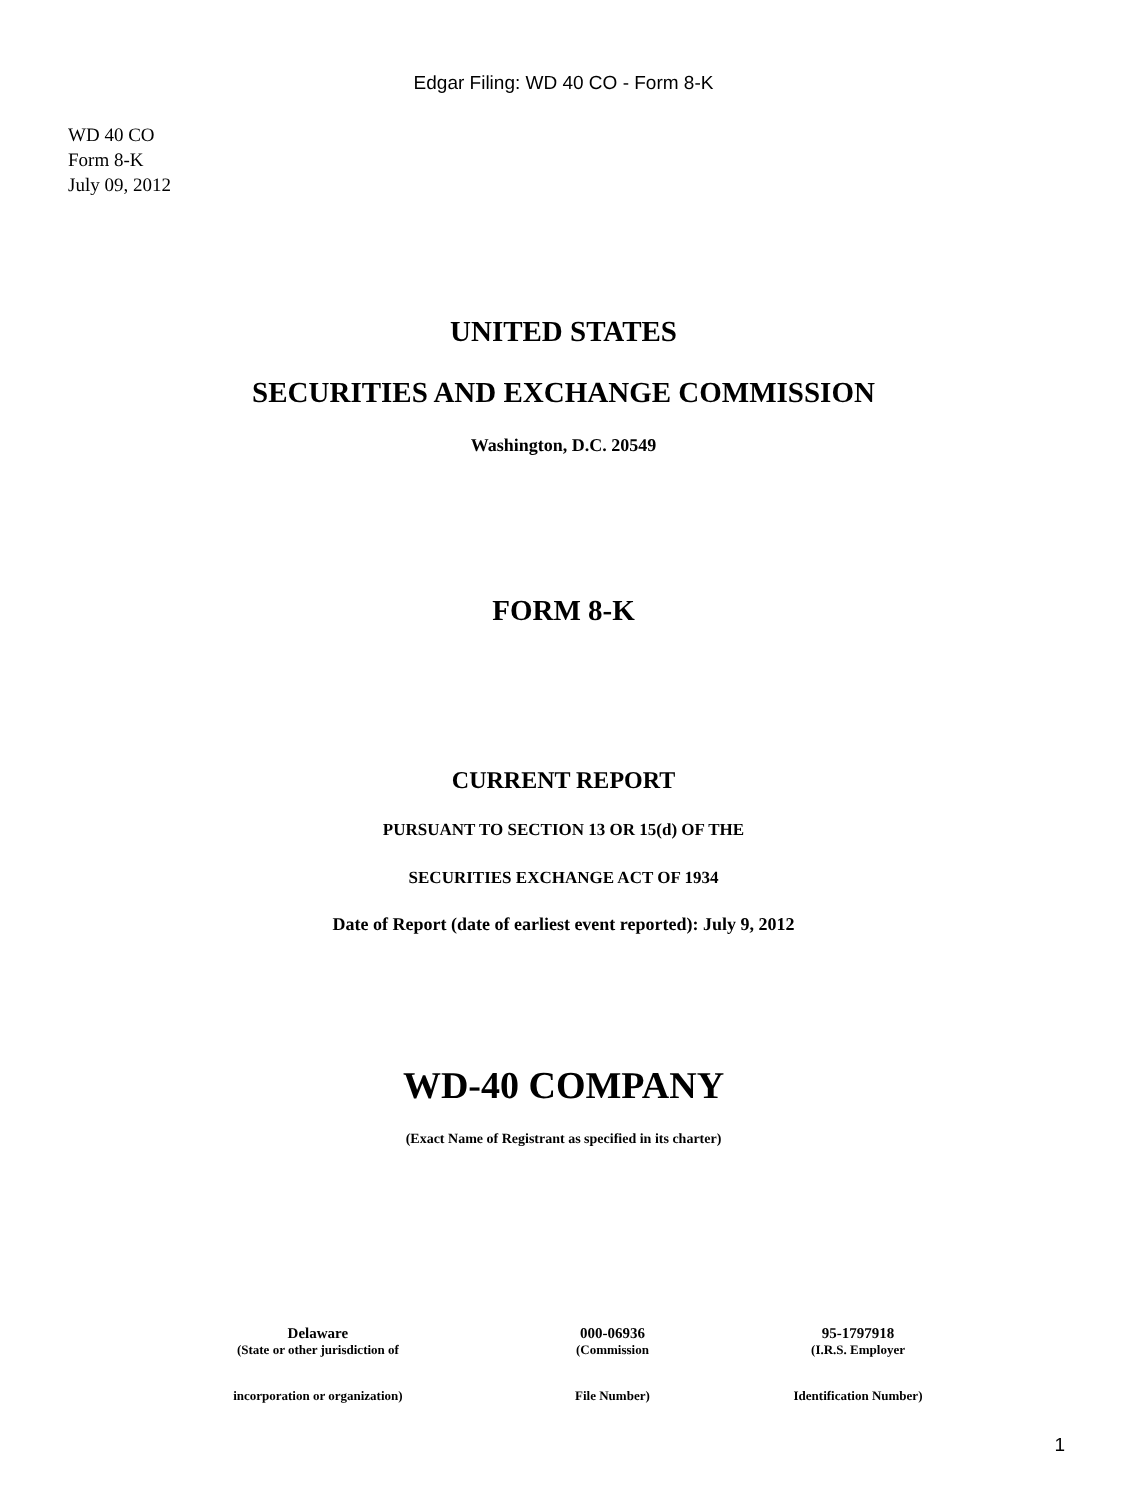Edgar Filing: WD 40 CO - Form 8-K
WD 40 CO
Form 8-K
July 09, 2012
UNITED STATES
SECURITIES AND EXCHANGE COMMISSION
Washington, D.C. 20549
FORM 8-K
CURRENT REPORT
PURSUANT TO SECTION 13 OR 15(d) OF THE
SECURITIES EXCHANGE ACT OF 1934
Date of Report (date of earliest event reported): July 9, 2012
WD-40 COMPANY
(Exact Name of Registrant as specified in its charter)
| Delaware | 000-06936 | 95-1797918 |
| (State or other jurisdiction of | (Commission | (I.R.S. Employer |
| incorporation or organization) | File Number) | Identification Number) |
1